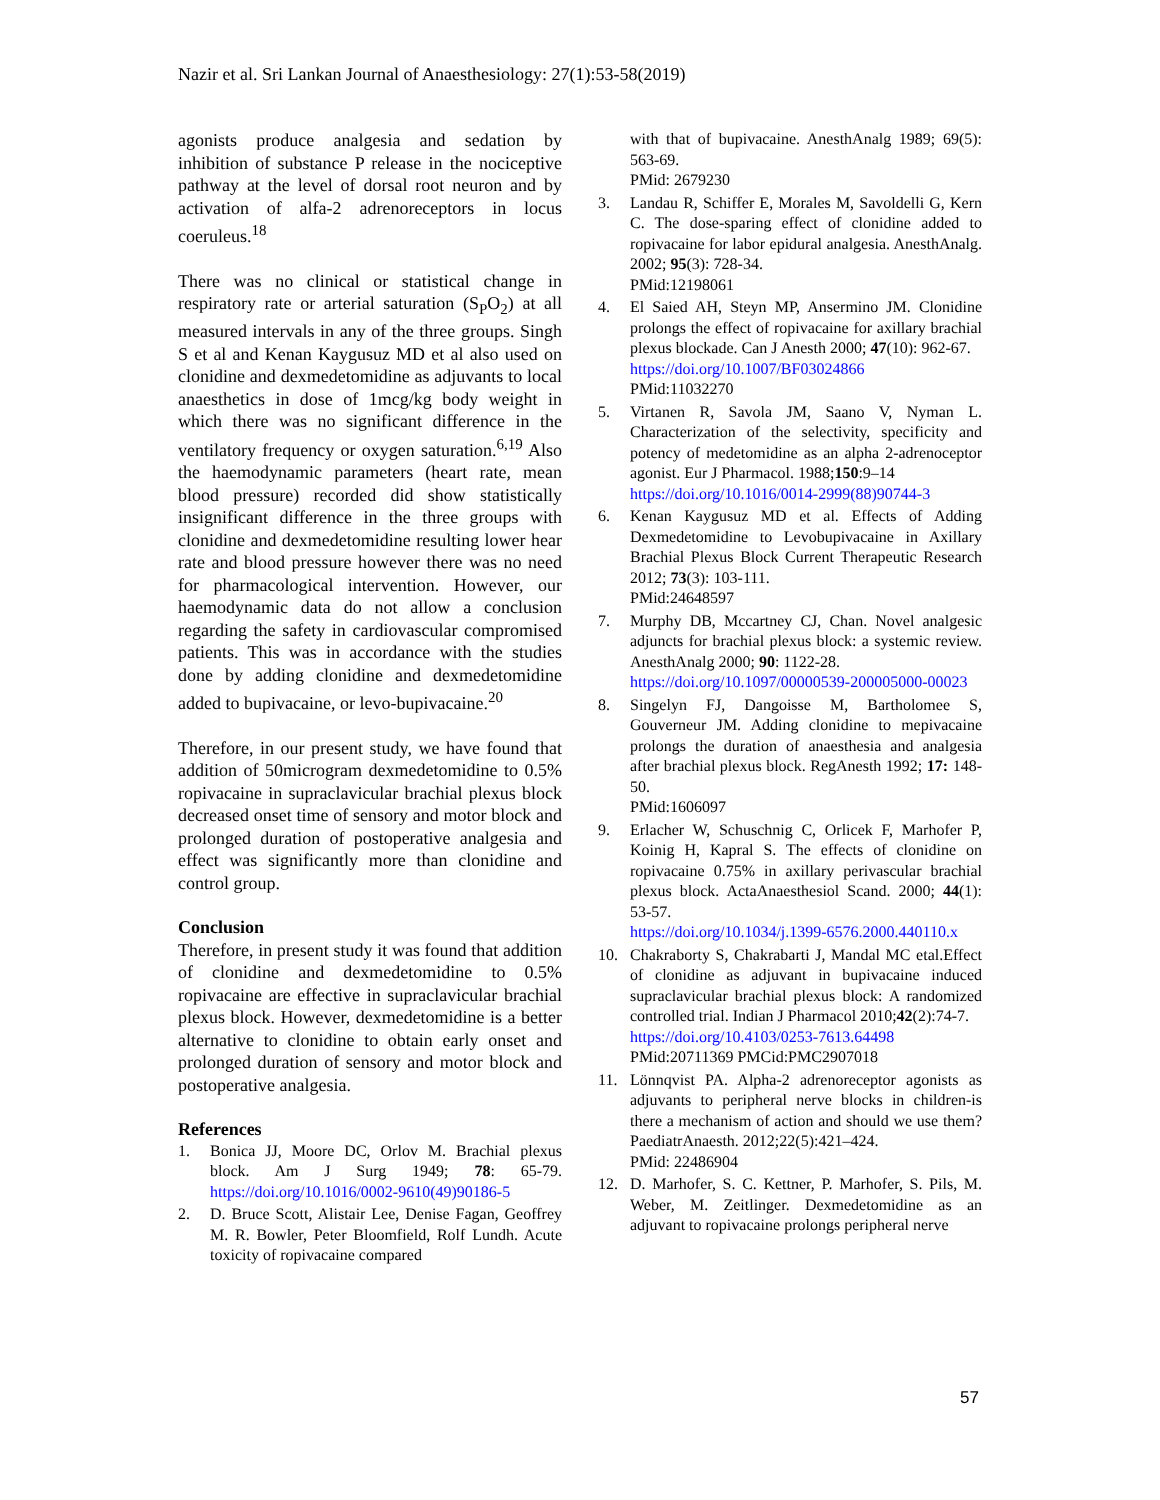Nazir et al. Sri Lankan Journal of Anaesthesiology: 27(1):53-58(2019)
agonists produce analgesia and sedation by inhibition of substance P release in the nociceptive pathway at the level of dorsal root neuron and by activation of alfa-2 adrenoreceptors in locus coeruleus.<sup>18</sup>
There was no clinical or statistical change in respiratory rate or arterial saturation (S<sub>P</sub>O<sub>2</sub>) at all measured intervals in any of the three groups. Singh S et al and Kenan Kaygusuz MD et al also used on clonidine and dexmedetomidine as adjuvants to local anaesthetics in dose of 1mcg/kg body weight in which there was no significant difference in the ventilatory frequency or oxygen saturation.<sup>6,19</sup> Also the haemodynamic parameters (heart rate, mean blood pressure) recorded did show statistically insignificant difference in the three groups with clonidine and dexmedetomidine resulting lower hear rate and blood pressure however there was no need for pharmacological intervention. However, our haemodynamic data do not allow a conclusion regarding the safety in cardiovascular compromised patients. This was in accordance with the studies done by adding clonidine and dexmedetomidine added to bupivacaine, or levo-bupivacaine.<sup>20</sup>
Therefore, in our present study, we have found that addition of 50microgram dexmedetomidine to 0.5% ropivacaine in supraclavicular brachial plexus block decreased onset time of sensory and motor block and prolonged duration of postoperative analgesia and effect was significantly more than clonidine and control group.
Conclusion
Therefore, in present study it was found that addition of clonidine and dexmedetomidine to 0.5% ropivacaine are effective in supraclavicular brachial plexus block. However, dexmedetomidine is a better alternative to clonidine to obtain early onset and prolonged duration of sensory and motor block and postoperative analgesia.
References
1. Bonica JJ, Moore DC, Orlov M. Brachial plexus block. Am J Surg 1949; 78: 65-79. https://doi.org/10.1016/0002-9610(49)90186-5
2. D. Bruce Scott, Alistair Lee, Denise Fagan, Geoffrey M. R. Bowler, Peter Bloomfield, Rolf Lundh. Acute toxicity of ropivacaine compared
with that of bupivacaine. AnesthAnalg 1989; 69(5): 563-69.
PMid: 2679230
3. Landau R, Schiffer E, Morales M, Savoldelli G, Kern C. The dose-sparing effect of clonidine added to ropivacaine for labor epidural analgesia. AnesthAnalg. 2002; 95(3): 728-34.
PMid:12198061
4. El Saied AH, Steyn MP, Ansermino JM. Clonidine prolongs the effect of ropivacaine for axillary brachial plexus blockade. Can J Anesth 2000; 47(10): 962-67.
https://doi.org/10.1007/BF03024866
PMid:11032270
5. Virtanen R, Savola JM, Saano V, Nyman L. Characterization of the selectivity, specificity and potency of medetomidine as an alpha 2-adrenoceptor agonist. Eur J Pharmacol. 1988;150:9–14
https://doi.org/10.1016/0014-2999(88)90744-3
6. Kenan Kaygusuz MD et al. Effects of Adding Dexmedetomidine to Levobupivacaine in Axillary Brachial Plexus Block Current Therapeutic Research 2012; 73(3): 103-111.
PMid:24648597
7. Murphy DB, Mccartney CJ, Chan. Novel analgesic adjuncts for brachial plexus block: a systemic review. AnesthAnalg 2000; 90: 1122-28.
https://doi.org/10.1097/00000539-200005000-00023
8. Singelyn FJ, Dangoisse M, Bartholomee S, Gouverneur JM. Adding clonidine to mepivacaine prolongs the duration of anaesthesia and analgesia after brachial plexus block. RegAnesth 1992; 17: 148-50.
PMid:1606097
9. Erlacher W, Schuschnig C, Orlicek F, Marhofer P, Koinig H, Kapral S. The effects of clonidine on ropivacaine 0.75% in axillary perivascular brachial plexus block. ActaAnaesthesiol Scand. 2000; 44(1): 53-57.
https://doi.org/10.1034/j.1399-6576.2000.440110.x
10. Chakraborty S, Chakrabarti J, Mandal MC etal.Effect of clonidine as adjuvant in bupivacaine induced supraclavicular brachial plexus block: A randomized controlled trial. Indian J Pharmacol 2010;42(2):74-7.
https://doi.org/10.4103/0253-7613.64498
PMid:20711369 PMCid:PMC2907018
11. Lönnqvist PA. Alpha-2 adrenoreceptor agonists as adjuvants to peripheral nerve blocks in children-is there a mechanism of action and should we use them? PaediatrAnaesth. 2012;22(5):421–424.
PMid: 22486904
12. D. Marhofer, S. C. Kettner, P. Marhofer, S. Pils, M. Weber, M. Zeitlinger. Dexmedetomidine as an adjuvant to ropivacaine prolongs peripheral nerve
57